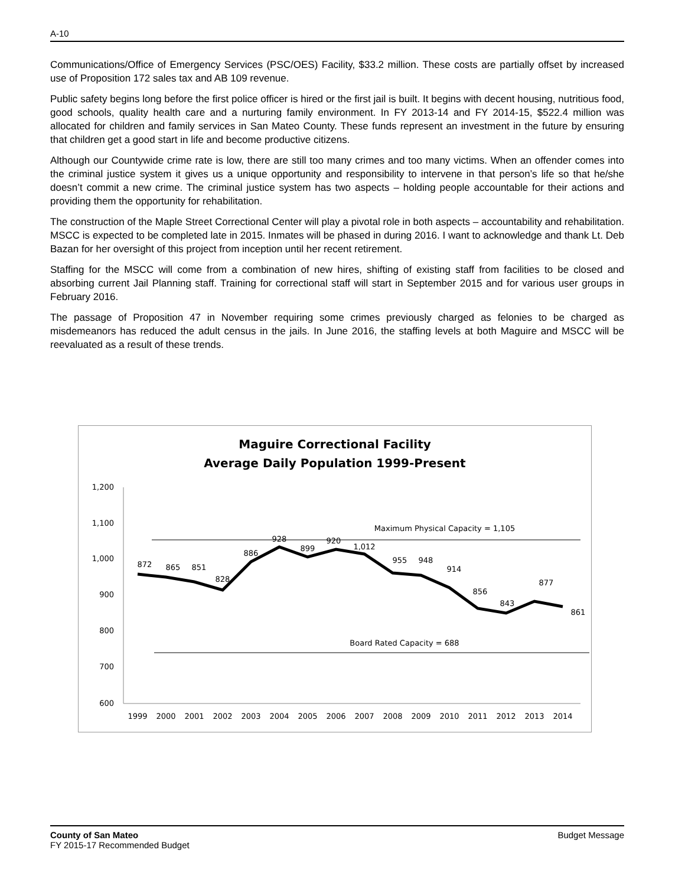A-10
Communications/Office of Emergency Services (PSC/OES) Facility, $33.2 million. These costs are partially offset by increased use of Proposition 172 sales tax and AB 109 revenue.
Public safety begins long before the first police officer is hired or the first jail is built. It begins with decent housing, nutritious food, good schools, quality health care and a nurturing family environment. In FY 2013-14 and FY 2014-15, $522.4 million was allocated for children and family services in San Mateo County. These funds represent an investment in the future by ensuring that children get a good start in life and become productive citizens.
Although our Countywide crime rate is low, there are still too many crimes and too many victims. When an offender comes into the criminal justice system it gives us a unique opportunity and responsibility to intervene in that person’s life so that he/she doesn’t commit a new crime. The criminal justice system has two aspects – holding people accountable for their actions and providing them the opportunity for rehabilitation.
The construction of the Maple Street Correctional Center will play a pivotal role in both aspects – accountability and rehabilitation. MSCC is expected to be completed late in 2015. Inmates will be phased in during 2016. I want to acknowledge and thank Lt. Deb Bazan for her oversight of this project from inception until her recent retirement.
Staffing for the MSCC will come from a combination of new hires, shifting of existing staff from facilities to be closed and absorbing current Jail Planning staff. Training for correctional staff will start in September 2015 and for various user groups in February 2016.
The passage of Proposition 47 in November requiring some crimes previously charged as felonies to be charged as misdemeanors has reduced the adult census in the jails. In June 2016, the staffing levels at both Maguire and MSCC will be reevaluated as a result of these trends.
Maguire Correctional Facility
Average Daily Population 1999-Present
1,200
1,100
1,000
900
800
700
600
Maximum Physical Capacity = 1,105
Board Rated Capacity = 688
872
865
851
828
886
928
899
920
1,012
955
948
914
856
843
877
861
1999
2000
2001
2002
2003
2004
2005
2006
2007
2008
2009
2010
2011
2012
2013
2014
County of San Mateo
FY 2015-17 Recommended Budget
Budget Message